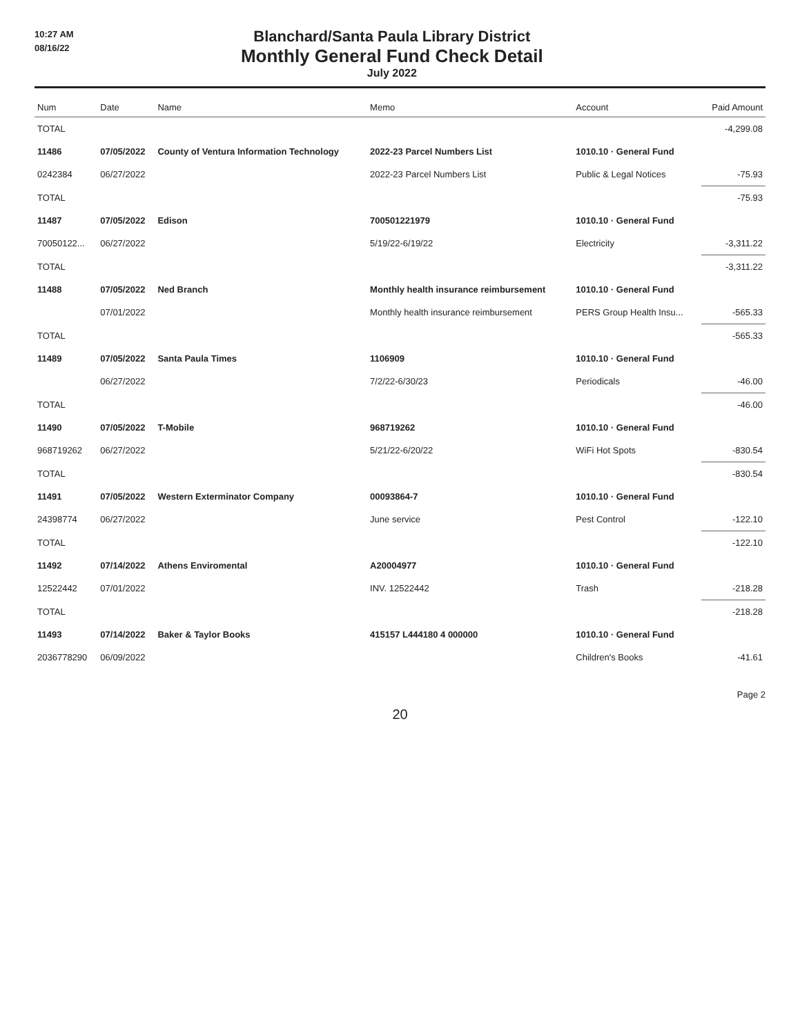10:27 AM
08/16/22
Blanchard/Santa Paula Library District
Monthly General Fund Check Detail
July 2022
| Num | Date | Name | Memo | Account | Paid Amount |
| --- | --- | --- | --- | --- | --- |
| TOTAL | | | | | -4,299.08 |
| 11486 | 07/05/2022 | County of Ventura Information Technology | 2022-23 Parcel Numbers List | 1010.10 · General Fund | |
| 0242384 | 06/27/2022 | | 2022-23 Parcel Numbers List | Public & Legal Notices | -75.93 |
| TOTAL | | | | | -75.93 |
| 11487 | 07/05/2022 | Edison | 700501221979 | 1010.10 · General Fund | |
| 70050122... | 06/27/2022 | | 5/19/22-6/19/22 | Electricity | -3,311.22 |
| TOTAL | | | | | -3,311.22 |
| 11488 | 07/05/2022 | Ned Branch | Monthly health insurance reimbursement | 1010.10 · General Fund | |
| | 07/01/2022 | | Monthly health insurance reimbursement | PERS Group Health Insu... | -565.33 |
| TOTAL | | | | | -565.33 |
| 11489 | 07/05/2022 | Santa Paula Times | 1106909 | 1010.10 · General Fund | |
| | 06/27/2022 | | 7/2/22-6/30/23 | Periodicals | -46.00 |
| TOTAL | | | | | -46.00 |
| 11490 | 07/05/2022 | T-Mobile | 968719262 | 1010.10 · General Fund | |
| 968719262 | 06/27/2022 | | 5/21/22-6/20/22 | WiFi Hot Spots | -830.54 |
| TOTAL | | | | | -830.54 |
| 11491 | 07/05/2022 | Western Exterminator Company | 00093864-7 | 1010.10 · General Fund | |
| 24398774 | 06/27/2022 | | June service | Pest Control | -122.10 |
| TOTAL | | | | | -122.10 |
| 11492 | 07/14/2022 | Athens Enviromental | A20004977 | 1010.10 · General Fund | |
| 12522442 | 07/01/2022 | | INV. 12522442 | Trash | -218.28 |
| TOTAL | | | | | -218.28 |
| 11493 | 07/14/2022 | Baker & Taylor Books | 415157 L444180 4 000000 | 1010.10 · General Fund | |
| 2036778290 | 06/09/2022 | | | Children's Books | -41.61 |
Page 2
20